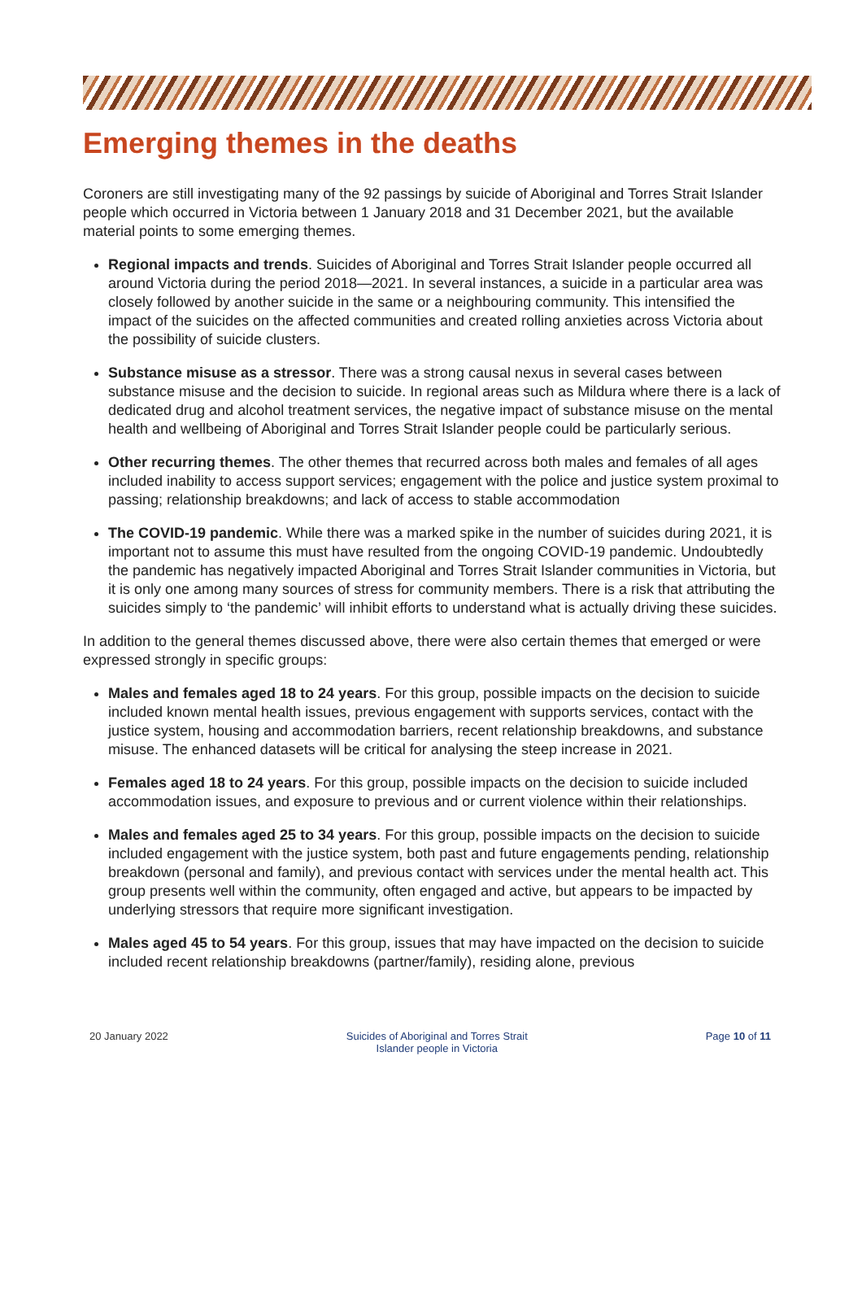Emerging themes in the deaths
Coroners are still investigating many of the 92 passings by suicide of Aboriginal and Torres Strait Islander people which occurred in Victoria between 1 January 2018 and 31 December 2021, but the available material points to some emerging themes.
Regional impacts and trends. Suicides of Aboriginal and Torres Strait Islander people occurred all around Victoria during the period 2018—2021. In several instances, a suicide in a particular area was closely followed by another suicide in the same or a neighbouring community. This intensified the impact of the suicides on the affected communities and created rolling anxieties across Victoria about the possibility of suicide clusters.
Substance misuse as a stressor. There was a strong causal nexus in several cases between substance misuse and the decision to suicide. In regional areas such as Mildura where there is a lack of dedicated drug and alcohol treatment services, the negative impact of substance misuse on the mental health and wellbeing of Aboriginal and Torres Strait Islander people could be particularly serious.
Other recurring themes. The other themes that recurred across both males and females of all ages included inability to access support services; engagement with the police and justice system proximal to passing; relationship breakdowns; and lack of access to stable accommodation
The COVID-19 pandemic. While there was a marked spike in the number of suicides during 2021, it is important not to assume this must have resulted from the ongoing COVID-19 pandemic. Undoubtedly the pandemic has negatively impacted Aboriginal and Torres Strait Islander communities in Victoria, but it is only one among many sources of stress for community members. There is a risk that attributing the suicides simply to ‘the pandemic’ will inhibit efforts to understand what is actually driving these suicides.
In addition to the general themes discussed above, there were also certain themes that emerged or were expressed strongly in specific groups:
Males and females aged 18 to 24 years. For this group, possible impacts on the decision to suicide included known mental health issues, previous engagement with supports services, contact with the justice system, housing and accommodation barriers, recent relationship breakdowns, and substance misuse. The enhanced datasets will be critical for analysing the steep increase in 2021.
Females aged 18 to 24 years. For this group, possible impacts on the decision to suicide included accommodation issues, and exposure to previous and or current violence within their relationships.
Males and females aged 25 to 34 years. For this group, possible impacts on the decision to suicide included engagement with the justice system, both past and future engagements pending, relationship breakdown (personal and family), and previous contact with services under the mental health act. This group presents well within the community, often engaged and active, but appears to be impacted by underlying stressors that require more significant investigation.
Males aged 45 to 54 years. For this group, issues that may have impacted on the decision to suicide included recent relationship breakdowns (partner/family), residing alone, previous
20 January 2022 Suicides of Aboriginal and Torres Strait
Islander people in Victoria
Page 10 of 11